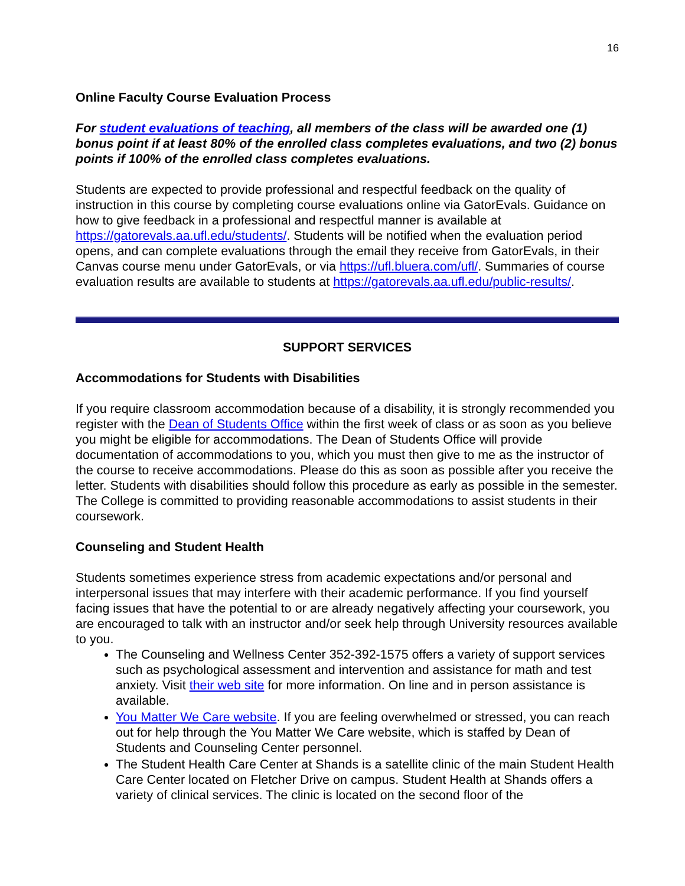16
Online Faculty Course Evaluation Process
For student evaluations of teaching, all members of the class will be awarded one (1) bonus point if at least 80% of the enrolled class completes evaluations, and two (2) bonus points if 100% of the enrolled class completes evaluations.
Students are expected to provide professional and respectful feedback on the quality of instruction in this course by completing course evaluations online via GatorEvals. Guidance on how to give feedback in a professional and respectful manner is available at https://gatorevals.aa.ufl.edu/students/. Students will be notified when the evaluation period opens, and can complete evaluations through the email they receive from GatorEvals, in their Canvas course menu under GatorEvals, or via https://ufl.bluera.com/ufl/. Summaries of course evaluation results are available to students at https://gatorevals.aa.ufl.edu/public-results/.
SUPPORT SERVICES
Accommodations for Students with Disabilities
If you require classroom accommodation because of a disability, it is strongly recommended you register with the Dean of Students Office within the first week of class or as soon as you believe you might be eligible for accommodations. The Dean of Students Office will provide documentation of accommodations to you, which you must then give to me as the instructor of the course to receive accommodations. Please do this as soon as possible after you receive the letter. Students with disabilities should follow this procedure as early as possible in the semester. The College is committed to providing reasonable accommodations to assist students in their coursework.
Counseling and Student Health
Students sometimes experience stress from academic expectations and/or personal and interpersonal issues that may interfere with their academic performance. If you find yourself facing issues that have the potential to or are already negatively affecting your coursework, you are encouraged to talk with an instructor and/or seek help through University resources available to you.
The Counseling and Wellness Center 352-392-1575 offers a variety of support services such as psychological assessment and intervention and assistance for math and test anxiety. Visit their web site for more information. On line and in person assistance is available.
You Matter We Care website. If you are feeling overwhelmed or stressed, you can reach out for help through the You Matter We Care website, which is staffed by Dean of Students and Counseling Center personnel.
The Student Health Care Center at Shands is a satellite clinic of the main Student Health Care Center located on Fletcher Drive on campus. Student Health at Shands offers a variety of clinical services. The clinic is located on the second floor of the